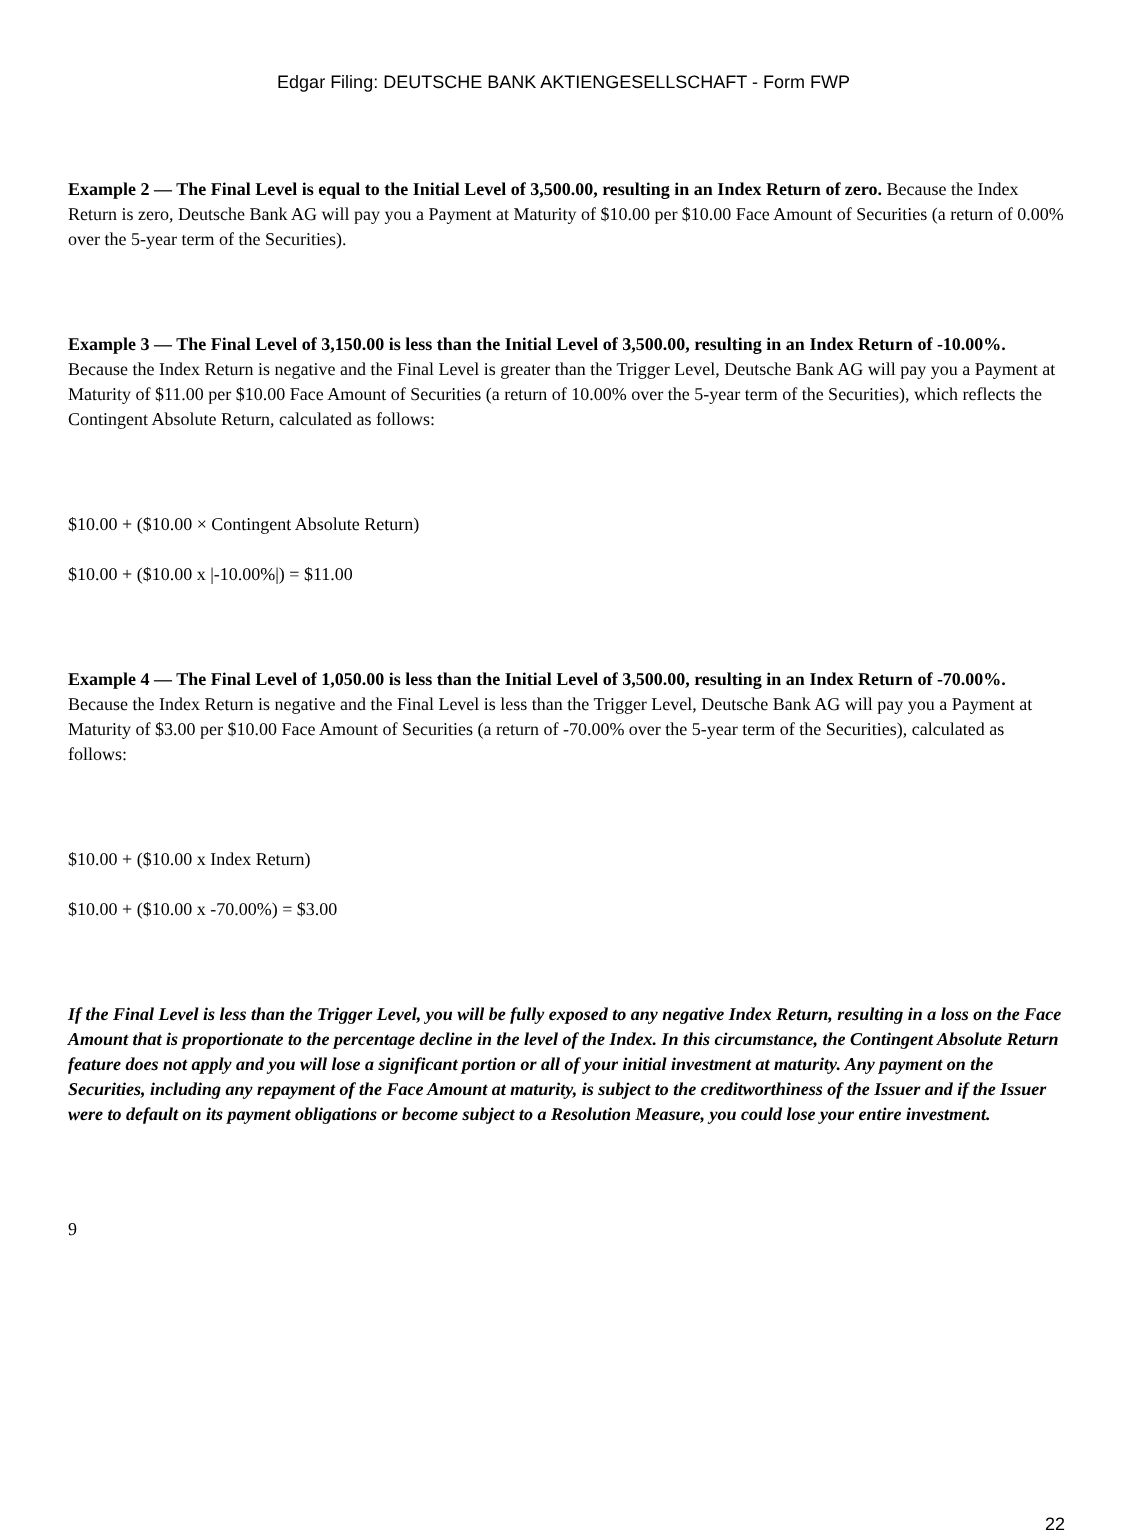Edgar Filing: DEUTSCHE BANK AKTIENGESELLSCHAFT - Form FWP
Example 2 — The Final Level is equal to the Initial Level of 3,500.00, resulting in an Index Return of zero. Because the Index Return is zero, Deutsche Bank AG will pay you a Payment at Maturity of $10.00 per $10.00 Face Amount of Securities (a return of 0.00% over the 5-year term of the Securities).
Example 3 — The Final Level of 3,150.00 is less than the Initial Level of 3,500.00, resulting in an Index Return of -10.00%. Because the Index Return is negative and the Final Level is greater than the Trigger Level, Deutsche Bank AG will pay you a Payment at Maturity of $11.00 per $10.00 Face Amount of Securities (a return of 10.00% over the 5-year term of the Securities), which reflects the Contingent Absolute Return, calculated as follows:
$10.00 + ($10.00 × Contingent Absolute Return)
$10.00 + ($10.00 x |-10.00%|) = $11.00
Example 4 — The Final Level of 1,050.00 is less than the Initial Level of 3,500.00, resulting in an Index Return of -70.00%. Because the Index Return is negative and the Final Level is less than the Trigger Level, Deutsche Bank AG will pay you a Payment at Maturity of $3.00 per $10.00 Face Amount of Securities (a return of -70.00% over the 5-year term of the Securities), calculated as follows:
$10.00 + ($10.00 x Index Return)
$10.00 + ($10.00 x -70.00%) = $3.00
If the Final Level is less than the Trigger Level, you will be fully exposed to any negative Index Return, resulting in a loss on the Face Amount that is proportionate to the percentage decline in the level of the Index. In this circumstance, the Contingent Absolute Return feature does not apply and you will lose a significant portion or all of your initial investment at maturity. Any payment on the Securities, including any repayment of the Face Amount at maturity, is subject to the creditworthiness of the Issuer and if the Issuer were to default on its payment obligations or become subject to a Resolution Measure, you could lose your entire investment.
9
22